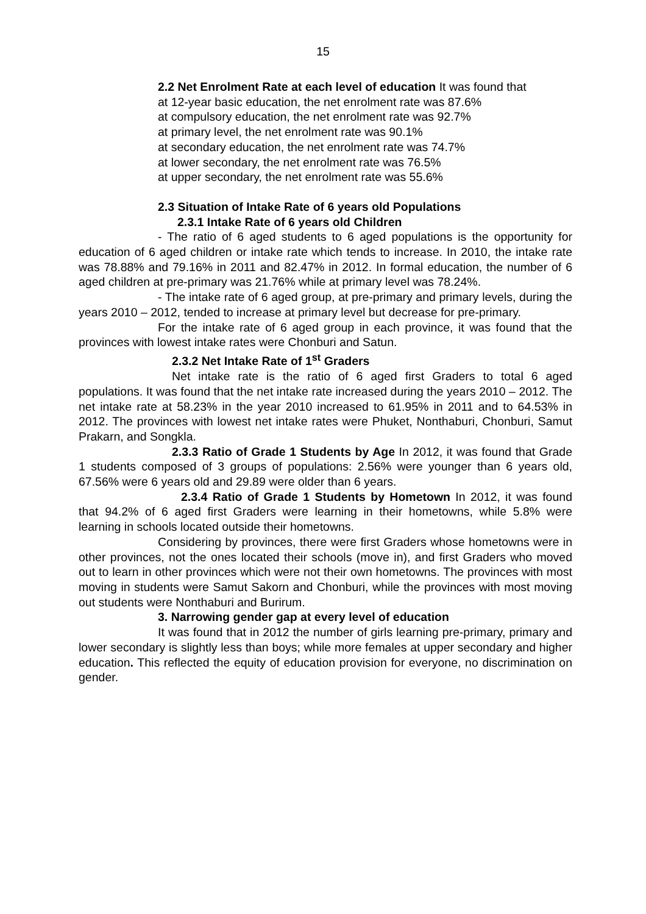15
2.2 Net Enrolment Rate at each level of education It was found that
at 12-year basic education, the net enrolment rate was 87.6%
at compulsory education, the net enrolment rate was 92.7%
at primary level, the net enrolment rate was 90.1%
at secondary education, the net enrolment rate was 74.7%
at lower secondary, the net enrolment rate was 76.5%
at upper secondary, the net enrolment rate was 55.6%
2.3 Situation of Intake Rate of 6 years old Populations
2.3.1 Intake Rate of 6 years old Children
- The ratio of 6 aged students to 6 aged populations is the opportunity for education of 6 aged children or intake rate which tends to increase. In 2010, the intake rate was 78.88% and 79.16% in 2011 and 82.47% in 2012. In formal education, the number of 6 aged children at pre-primary was 21.76% while at primary level was 78.24%.
- The intake rate of 6 aged group, at pre-primary and primary levels, during the years 2010 – 2012, tended to increase at primary level but decrease for pre-primary.
For the intake rate of 6 aged group in each province, it was found that the provinces with lowest intake rates were Chonburi and Satun.
2.3.2 Net Intake Rate of 1<sup>st</sup> Graders
Net intake rate is the ratio of 6 aged first Graders to total 6 aged populations. It was found that the net intake rate increased during the years 2010 – 2012. The net intake rate at 58.23% in the year 2010 increased to 61.95% in 2011 and to 64.53% in 2012. The provinces with lowest net intake rates were Phuket, Nonthaburi, Chonburi, Samut Prakarn, and Songkla.
2.3.3 Ratio of Grade 1 Students by Age In 2012, it was found that Grade 1 students composed of 3 groups of populations: 2.56% were younger than 6 years old, 67.56% were 6 years old and 29.89 were older than 6 years.
2.3.4 Ratio of Grade 1 Students by Hometown In 2012, it was found that 94.2% of 6 aged first Graders were learning in their hometowns, while 5.8% were learning in schools located outside their hometowns.
Considering by provinces, there were first Graders whose hometowns were in other provinces, not the ones located their schools (move in), and first Graders who moved out to learn in other provinces which were not their own hometowns. The provinces with most moving in students were Samut Sakorn and Chonburi, while the provinces with most moving out students were Nonthaburi and Burirum.
3. Narrowing gender gap at every level of education
It was found that in 2012 the number of girls learning pre-primary, primary and lower secondary is slightly less than boys; while more females at upper secondary and higher education. This reflected the equity of education provision for everyone, no discrimination on gender.